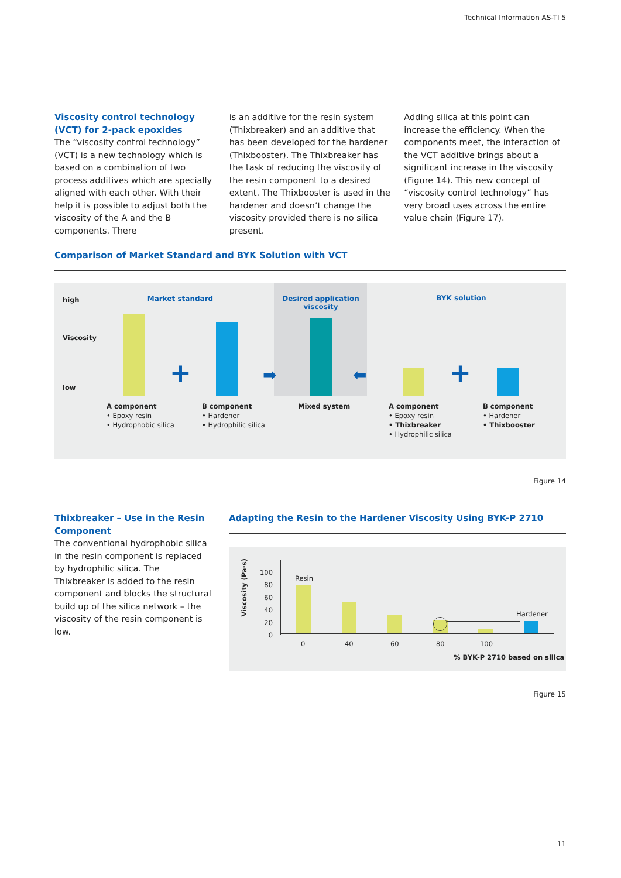Technical Information AS-TI 5
Viscosity control technology (VCT) for 2-pack epoxides
The “viscosity control technology” (VCT) is a new technology which is based on a combination of two process additives which are specially aligned with each other. With their help it is possible to adjust both the viscosity of the A and the B components. There
is an additive for the resin system (Thixbreaker) and an additive that has been developed for the hardener (Thixbooster). The Thixbreaker has the task of reducing the viscosity of the resin component to a desired extent. The Thixbooster is used in the hardener and doesn’t change the viscosity provided there is no silica present.
Adding silica at this point can increase the efficiency. When the components meet, the interaction of the VCT additive brings about a significant increase in the viscosity (Figure 14). This new concept of “viscosity control technology” has very broad uses across the entire value chain (Figure 17).
Comparison of Market Standard and BYK Solution with VCT
high
Viscosity
low
Market standard
Desired application viscosity
BYK solution
+ +
➡ ⬅
A component
• Epoxy resin
• Hydrophobic silica
B component
• Hardener
• Hydrophilic silica
Mixed system
A component
• Epoxy resin
• Thixbreaker
• Hydrophilic silica
B component
• Hardener
• Thixbooster
Figure 14
Thixbreaker – Use in the Resin Component
The conventional hydrophobic silica in the resin component is replaced by hydrophilic silica. The Thixbreaker is added to the resin component and blocks the structural build up of the silica network – the viscosity of the resin component is low.
Adapting the Resin to the Hardener Viscosity Using BYK-P 2710
Viscosity (Pa·s)
100
80
60
40
20
0
Resin
Hardener
0 40 60 80 100
% BYK-P 2710 based on silica
Figure 15
11